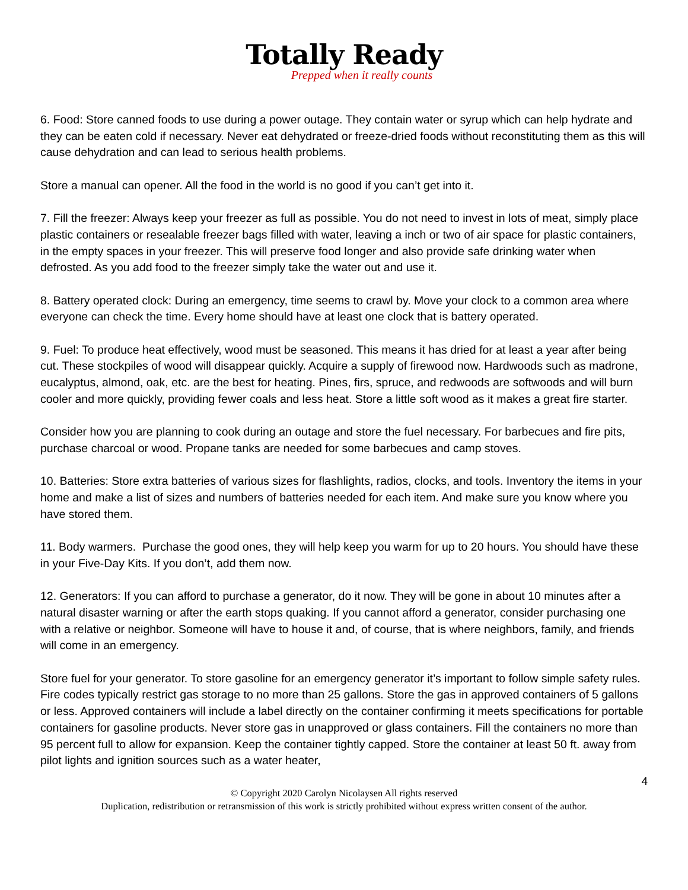Totally Ready
Prepped when it really counts
6. Food: Store canned foods to use during a power outage. They contain water or syrup which can help hydrate and they can be eaten cold if necessary. Never eat dehydrated or freeze-dried foods without reconstituting them as this will cause dehydration and can lead to serious health problems.
Store a manual can opener. All the food in the world is no good if you can’t get into it.
7. Fill the freezer: Always keep your freezer as full as possible. You do not need to invest in lots of meat, simply place plastic containers or resealable freezer bags filled with water, leaving a inch or two of air space for plastic containers, in the empty spaces in your freezer. This will preserve food longer and also provide safe drinking water when defrosted. As you add food to the freezer simply take the water out and use it.
8. Battery operated clock: During an emergency, time seems to crawl by. Move your clock to a common area where everyone can check the time. Every home should have at least one clock that is battery operated.
9. Fuel: To produce heat effectively, wood must be seasoned. This means it has dried for at least a year after being cut. These stockpiles of wood will disappear quickly. Acquire a supply of firewood now. Hardwoods such as madrone, eucalyptus, almond, oak, etc. are the best for heating. Pines, firs, spruce, and redwoods are softwoods and will burn cooler and more quickly, providing fewer coals and less heat. Store a little soft wood as it makes a great fire starter.
Consider how you are planning to cook during an outage and store the fuel necessary. For barbecues and fire pits, purchase charcoal or wood. Propane tanks are needed for some barbecues and camp stoves.
10. Batteries: Store extra batteries of various sizes for flashlights, radios, clocks, and tools. Inventory the items in your home and make a list of sizes and numbers of batteries needed for each item. And make sure you know where you have stored them.
11. Body warmers. Purchase the good ones, they will help keep you warm for up to 20 hours. You should have these in your Five-Day Kits. If you don’t, add them now.
12. Generators: If you can afford to purchase a generator, do it now. They will be gone in about 10 minutes after a natural disaster warning or after the earth stops quaking. If you cannot afford a generator, consider purchasing one with a relative or neighbor. Someone will have to house it and, of course, that is where neighbors, family, and friends will come in an emergency.
Store fuel for your generator. To store gasoline for an emergency generator it’s important to follow simple safety rules. Fire codes typically restrict gas storage to no more than 25 gallons. Store the gas in approved containers of 5 gallons or less. Approved containers will include a label directly on the container confirming it meets specifications for portable containers for gasoline products. Never store gas in unapproved or glass containers. Fill the containers no more than 95 percent full to allow for expansion. Keep the container tightly capped. Store the container at least 50 ft. away from pilot lights and ignition sources such as a water heater,
4
© Copyright 2020 Carolyn Nicolaysen All rights reserved
Duplication, redistribution or retransmission of this work is strictly prohibited without express written consent of the author.